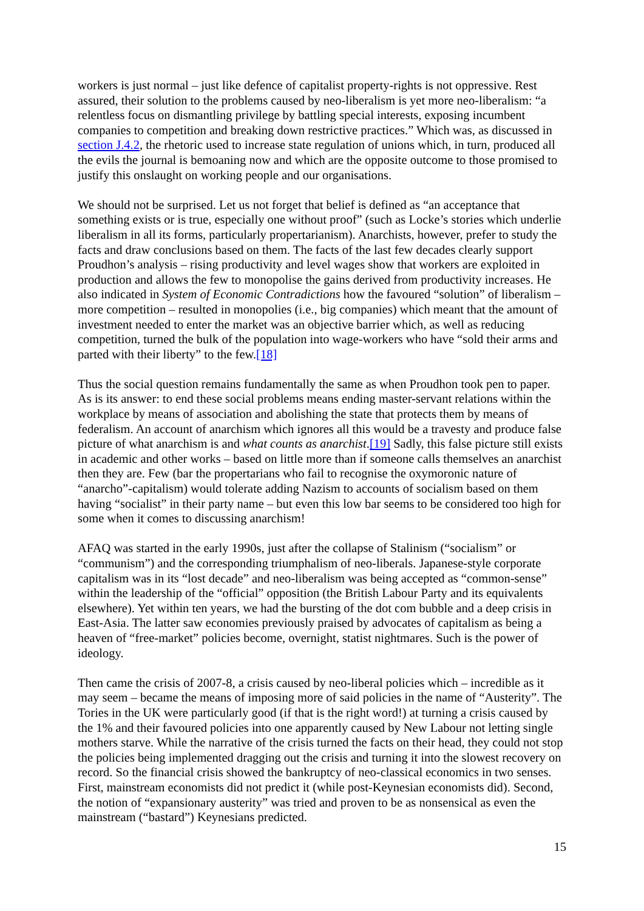workers is just normal – just like defence of capitalist property-rights is not oppressive. Rest assured, their solution to the problems caused by neo-liberalism is yet more neo-liberalism: “a relentless focus on dismantling privilege by battling special interests, exposing incumbent companies to competition and breaking down restrictive practices.” Which was, as discussed in section J.4.2, the rhetoric used to increase state regulation of unions which, in turn, produced all the evils the journal is bemoaning now and which are the opposite outcome to those promised to justify this onslaught on working people and our organisations.
We should not be surprised. Let us not forget that belief is defined as “an acceptance that something exists or is true, especially one without proof” (such as Locke’s stories which underlie liberalism in all its forms, particularly propertarianism). Anarchists, however, prefer to study the facts and draw conclusions based on them. The facts of the last few decades clearly support Proudhon’s analysis – rising productivity and level wages show that workers are exploited in production and allows the few to monopolise the gains derived from productivity increases. He also indicated in System of Economic Contradictions how the favoured “solution” of liberalism – more competition – resulted in monopolies (i.e., big companies) which meant that the amount of investment needed to enter the market was an objective barrier which, as well as reducing competition, turned the bulk of the population into wage-workers who have “sold their arms and parted with their liberty” to the few.[18]
Thus the social question remains fundamentally the same as when Proudhon took pen to paper. As is its answer: to end these social problems means ending master-servant relations within the workplace by means of association and abolishing the state that protects them by means of federalism. An account of anarchism which ignores all this would be a travesty and produce false picture of what anarchism is and what counts as anarchist.[19] Sadly, this false picture still exists in academic and other works – based on little more than if someone calls themselves an anarchist then they are. Few (bar the propertarians who fail to recognise the oxymoronic nature of “anarcho”-capitalism) would tolerate adding Nazism to accounts of socialism based on them having “socialist” in their party name – but even this low bar seems to be considered too high for some when it comes to discussing anarchism!
AFAQ was started in the early 1990s, just after the collapse of Stalinism (“socialism” or “communism”) and the corresponding triumphalism of neo-liberals. Japanese-style corporate capitalism was in its “lost decade” and neo-liberalism was being accepted as “common-sense” within the leadership of the “official” opposition (the British Labour Party and its equivalents elsewhere). Yet within ten years, we had the bursting of the dot com bubble and a deep crisis in East-Asia. The latter saw economies previously praised by advocates of capitalism as being a heaven of “free-market” policies become, overnight, statist nightmares. Such is the power of ideology.
Then came the crisis of 2007-8, a crisis caused by neo-liberal policies which – incredible as it may seem – became the means of imposing more of said policies in the name of “Austerity”. The Tories in the UK were particularly good (if that is the right word!) at turning a crisis caused by the 1% and their favoured policies into one apparently caused by New Labour not letting single mothers starve. While the narrative of the crisis turned the facts on their head, they could not stop the policies being implemented dragging out the crisis and turning it into the slowest recovery on record. So the financial crisis showed the bankruptcy of neo-classical economics in two senses. First, mainstream economists did not predict it (while post-Keynesian economists did). Second, the notion of “expansionary austerity” was tried and proven to be as nonsensical as even the mainstream (“bastard”) Keynesians predicted.
15